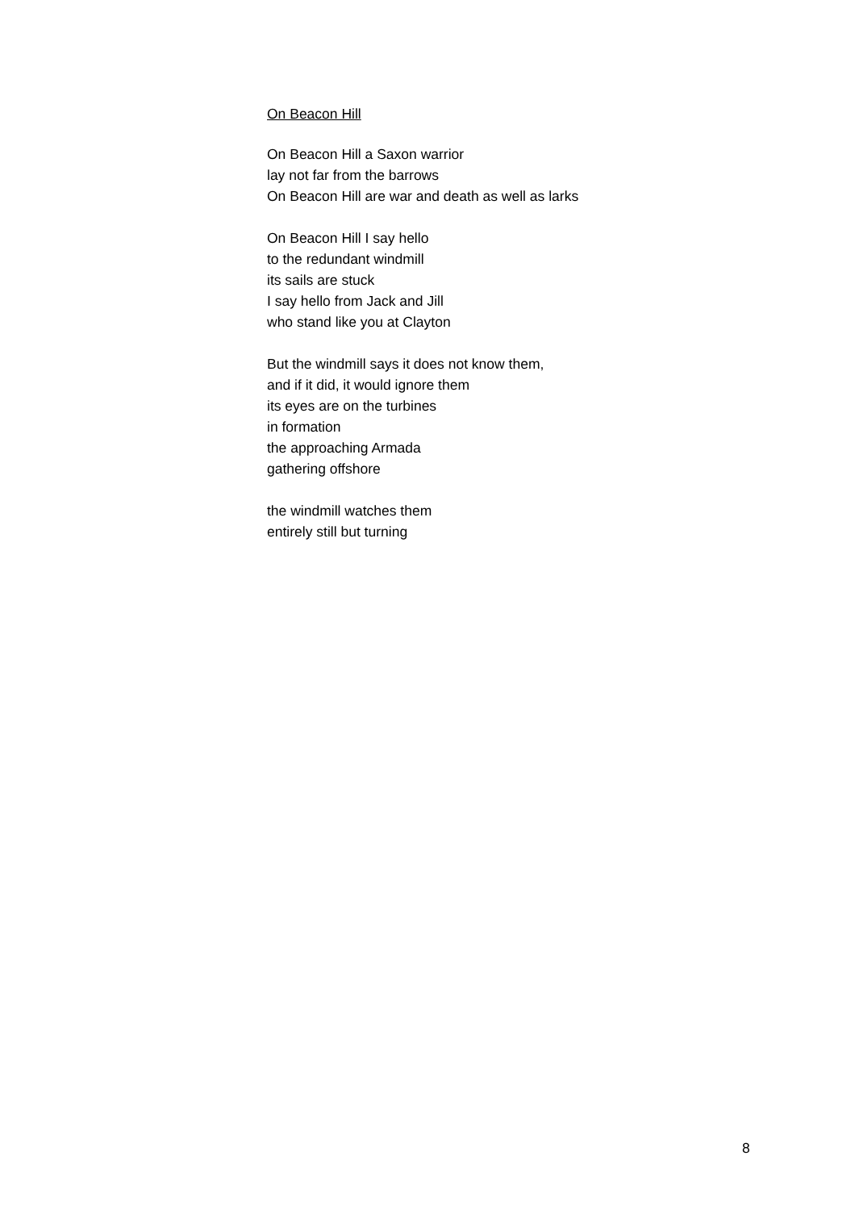On Beacon Hill
On Beacon Hill a Saxon warrior
lay not far from the barrows
On Beacon Hill are war and death as well as larks
On Beacon Hill I say hello
to the redundant windmill
its sails are stuck
I say hello from Jack and Jill
who stand like you at Clayton
But the windmill says it does not know them,
and if it did, it would ignore them
its eyes are on the turbines
in formation
the approaching Armada
gathering offshore
the windmill watches them
entirely still but turning
8